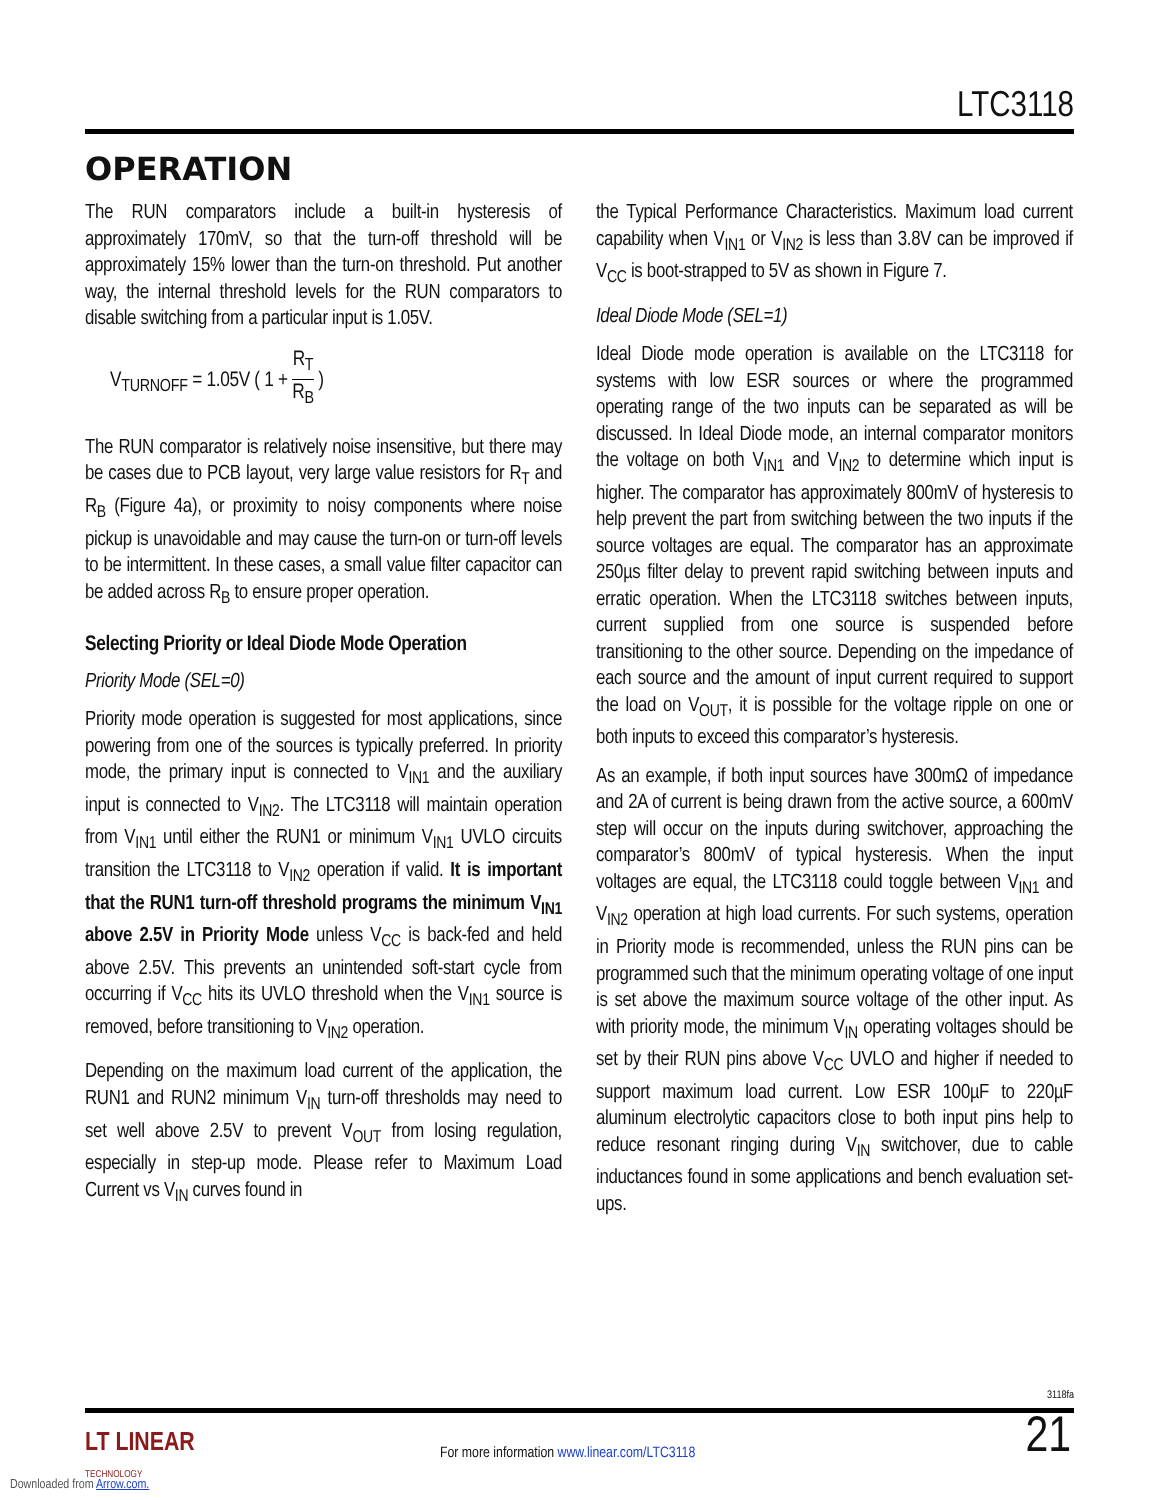LTC3118
OPERATION
The RUN comparators include a built-in hysteresis of approximately 170mV, so that the turn-off threshold will be approximately 15% lower than the turn-on threshold. Put another way, the internal threshold levels for the RUN comparators to disable switching from a particular input is 1.05V.
V<sub>TURNOFF</sub> = 1.05V ( 1 + R<sub>T</sub> R<sub>B</sub> )
The RUN comparator is relatively noise insensitive, but there may be cases due to PCB layout, very large value resistors for R<sub>T</sub> and R<sub>B</sub> (Figure 4a), or proximity to noisy components where noise pickup is unavoidable and may cause the turn-on or turn-off levels to be intermittent. In these cases, a small value filter capacitor can be added across R<sub>B</sub> to ensure proper operation.
Selecting Priority or Ideal Diode Mode Operation
Priority Mode (SEL=0)
Priority mode operation is suggested for most applications, since powering from one of the sources is typically preferred. In priority mode, the primary input is connected to V<sub>IN1</sub> and the auxiliary input is connected to V<sub>IN2</sub>. The LTC3118 will maintain operation from V<sub>IN1</sub> until either the RUN1 or minimum V<sub>IN1</sub> UVLO circuits transition the LTC3118 to V<sub>IN2</sub> operation if valid. It is important that the RUN1 turn-off threshold programs the minimum V<sub>IN1</sub> above 2.5V in Priority Mode unless V<sub>CC</sub> is back-fed and held above 2.5V. This prevents an unintended soft-start cycle from occurring if V<sub>CC</sub> hits its UVLO threshold when the V<sub>IN1</sub> source is removed, before transitioning to V<sub>IN2</sub> operation.
Depending on the maximum load current of the application, the RUN1 and RUN2 minimum V<sub>IN</sub> turn-off thresholds may need to set well above 2.5V to prevent V<sub>OUT</sub> from losing regulation, especially in step-up mode. Please refer to Maximum Load Current vs V<sub>IN</sub> curves found in
the Typical Performance Characteristics. Maximum load current capability when V<sub>IN1</sub> or V<sub>IN2</sub> is less than 3.8V can be improved if V<sub>CC</sub> is boot-strapped to 5V as shown in Figure 7.
Ideal Diode Mode (SEL=1)
Ideal Diode mode operation is available on the LTC3118 for systems with low ESR sources or where the programmed operating range of the two inputs can be separated as will be discussed. In Ideal Diode mode, an internal comparator monitors the voltage on both V<sub>IN1</sub> and V<sub>IN2</sub> to determine which input is higher. The comparator has approximately 800mV of hysteresis to help prevent the part from switching between the two inputs if the source voltages are equal. The comparator has an approximate 250µs filter delay to prevent rapid switching between inputs and erratic operation. When the LTC3118 switches between inputs, current supplied from one source is suspended before transitioning to the other source. Depending on the impedance of each source and the amount of input current required to support the load on V<sub>OUT</sub>, it is possible for the voltage ripple on one or both inputs to exceed this comparator’s hysteresis.
As an example, if both input sources have 300mΩ of impedance and 2A of current is being drawn from the active source, a 600mV step will occur on the inputs during switchover, approaching the comparator’s 800mV of typical hysteresis. When the input voltages are equal, the LTC3118 could toggle between V<sub>IN1</sub> and V<sub>IN2</sub> operation at high load currents. For such systems, operation in Priority mode is recommended, unless the RUN pins can be programmed such that the minimum operating voltage of one input is set above the maximum source voltage of the other input. As with priority mode, the minimum V<sub>IN</sub> operating voltages should be set by their RUN pins above V<sub>CC</sub> UVLO and higher if needed to support maximum load current. Low ESR 100µF to 220µF aluminum electrolytic capacitors close to both input pins help to reduce resonant ringing during V<sub>IN</sub> switchover, due to cable inductances found in some applications and bench evaluation set-ups.
3118fa
21
LT LINEAR
TECHNOLOGY
For more information www.linear.com/LTC3118
Downloaded from Arrow.com.